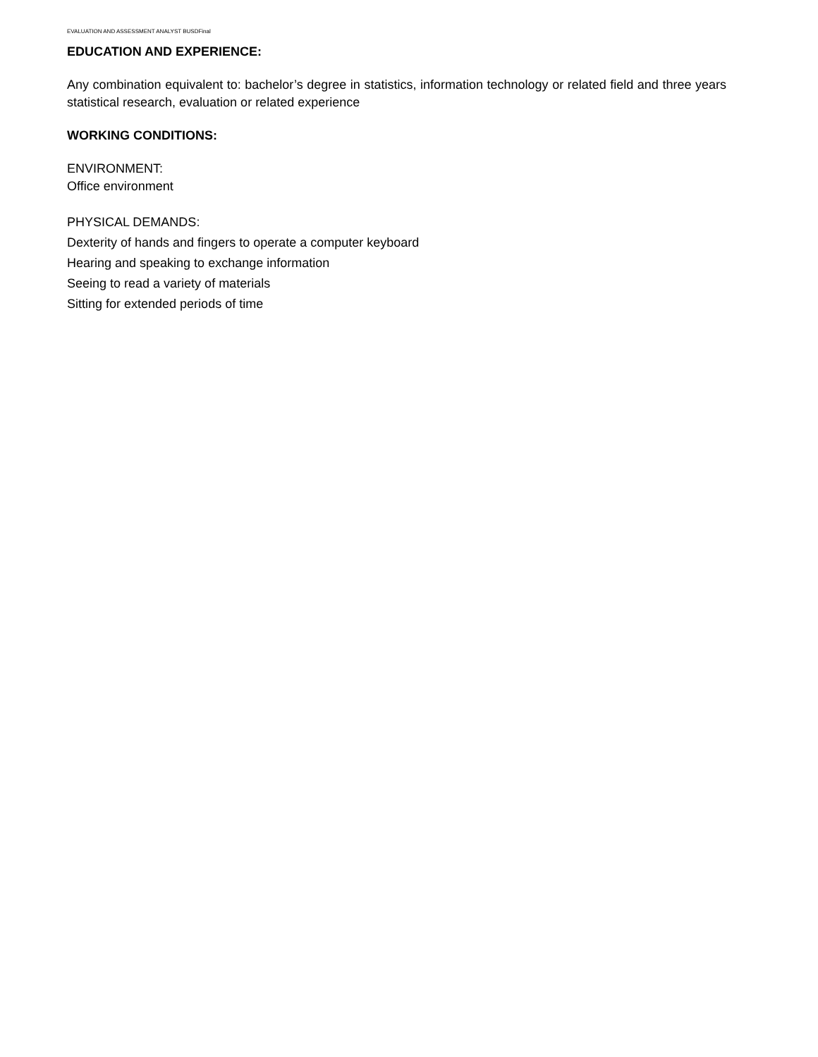EVALUATION AND ASSESSMENT ANALYST BUSDFinal
EDUCATION AND EXPERIENCE:
Any combination equivalent to: bachelor’s degree in statistics, information technology or related field and three years statistical research, evaluation or related experience
WORKING CONDITIONS:
ENVIRONMENT:
Office environment
PHYSICAL DEMANDS:
Dexterity of hands and fingers to operate a computer keyboard
Hearing and speaking to exchange information
Seeing to read a variety of materials
Sitting for extended periods of time